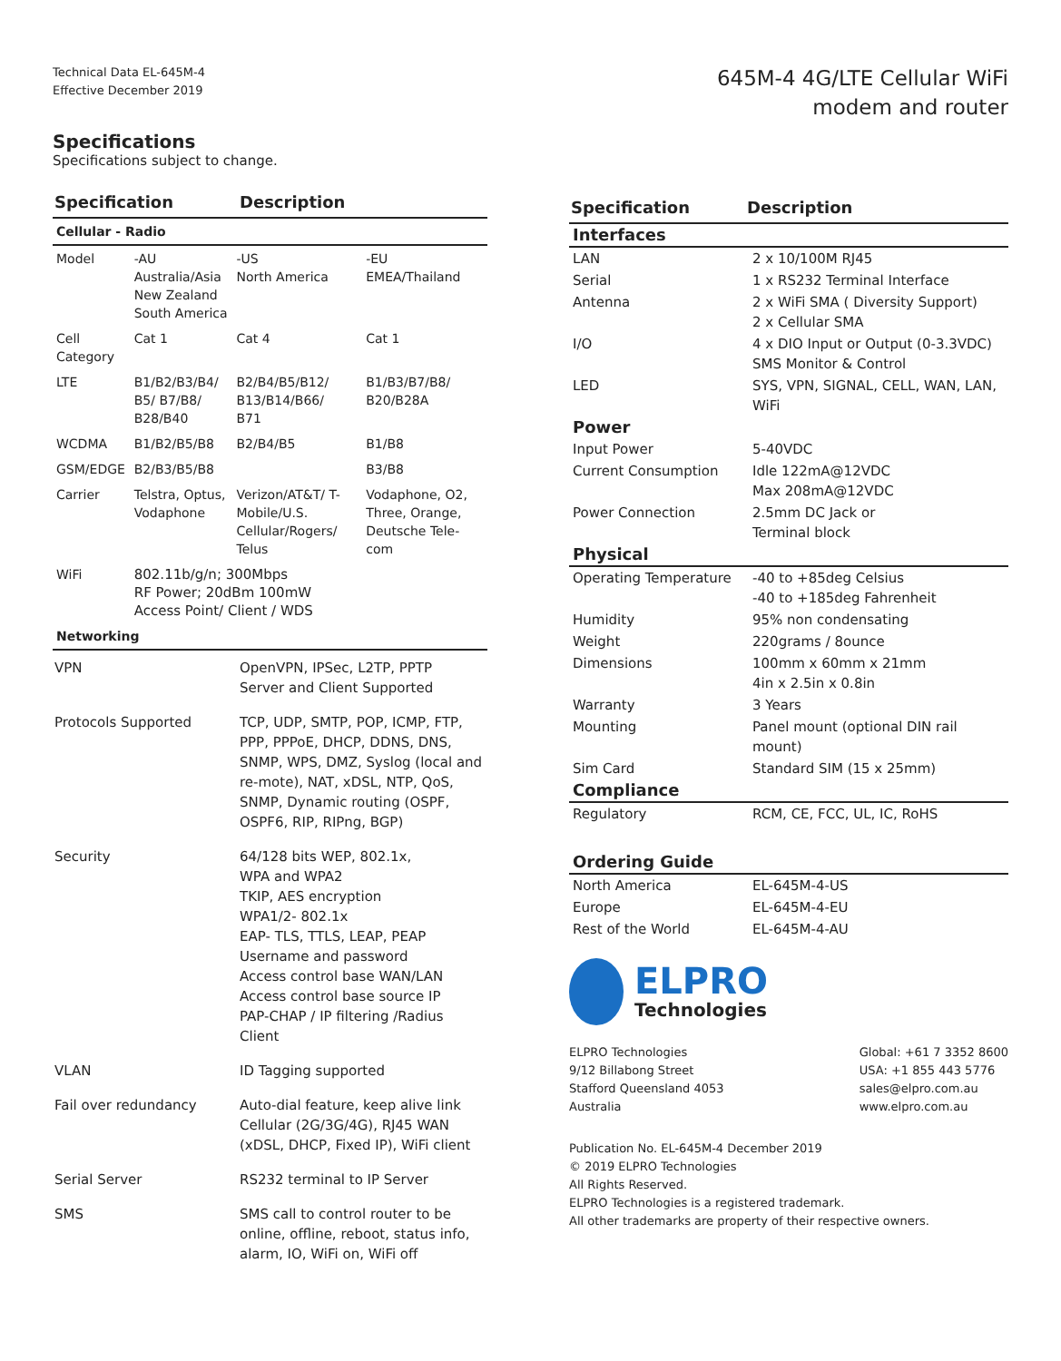Technical Data EL-645M-4
Effective December 2019
645M-4 4G/LTE Cellular WiFi
modem and router
Specifications
Specifications subject to change.
| Specification | Description |
| --- | --- |
| Cellular - Radio | | | |
| Model | -AU Australia/Asia New Zealand South America | -US North America | -EU EMEA/Thailand |
| Cell Category | Cat 1 | Cat 4 | Cat 1 |
| LTE | B1/B2/B3/B4/ B5/ B7/B8/ B28/B40 | B2/B4/B5/B12/ B13/B14/B66/ B71 | B1/B3/B7/B8/ B20/B28A |
| WCDMA | B1/B2/B5/B8 | B2/B4/B5 | B1/B8 |
| GSM/EDGE | B2/B3/B5/B8 | | B3/B8 |
| Carrier | Telstra, Optus, Vodaphone | Verizon/AT&T/ T-Mobile/U.S. Cellular/Rogers/ Telus | Vodaphone, O2, Three, Orange, Deutsche Tele-com |
| WiFi | 802.11b/g/n; 300Mbps RF Power; 20dBm 100mW Access Point/ Client / WDS | | |
| Networking | | | |
| VPN | OpenVPN, IPSec, L2TP, PPTP Server and Client Supported |
| Protocols Supported | TCP, UDP, SMTP, POP, ICMP, FTP, PPP, PPPoE, DHCP, DDNS, DNS, SNMP, WPS, DMZ, Syslog (local and re-mote), NAT, xDSL, NTP, QoS, SNMP, Dynamic routing (OSPF, OSPF6, RIP, RIPng, BGP) |
| Security | 64/128 bits WEP, 802.1x, WPA and WPA2 TKIP, AES encryption WPA1/2- 802.1x EAP- TLS, TTLS, LEAP, PEAP Username and password Access control base WAN/LAN Access control base source IP PAP-CHAP / IP filtering /Radius Client |
| VLAN | ID Tagging supported |
| Fail over redundancy | Auto-dial feature, keep alive link Cellular (2G/3G/4G), RJ45 WAN (xDSL, DHCP, Fixed IP), WiFi client |
| Serial Server | RS232 terminal to IP Server |
| SMS | SMS call to control router to be online, offline, reboot, status info, alarm, IO, WiFi on, WiFi off |
| Specification | Description |
| --- | --- |
| Interfaces | |
| LAN | 2 x 10/100M RJ45 |
| Serial | 1 x RS232 Terminal Interface |
| Antenna | 2 x WiFi SMA ( Diversity Support) 2 x Cellular SMA |
| I/O | 4 x DIO Input or Output (0-3.3VDC) SMS Monitor & Control |
| LED | SYS, VPN, SIGNAL, CELL, WAN, LAN, WiFi |
| Power | |
| Input Power | 5-40VDC |
| Current Consumption | Idle 122mA@12VDC Max 208mA@12VDC |
| Power Connection | 2.5mm DC Jack or Terminal block |
| Physical | |
| Operating Temperature | -40 to +85deg Celsius -40 to +185deg Fahrenheit |
| Humidity | 95% non condensating |
| Weight | 220grams / 8ounce |
| Dimensions | 100mm x 60mm x 21mm 4in x 2.5in x 0.8in |
| Warranty | 3 Years |
| Mounting | Panel mount (optional DIN rail mount) |
| Sim Card | Standard SIM (15 x 25mm) |
| Compliance | |
| Regulatory | RCM, CE, FCC, UL, IC, RoHS |
| Ordering Guide | |
| North America | EL-645M-4-US |
| Europe | EL-645M-4-EU |
| Rest of the World | EL-645M-4-AU |
ELPRO
Technologies
ELPRO Technologies
9/12 Billabong Street
Stafford Queensland 4053
Australia
Global: +61 7 3352 8600
USA: +1 855 443 5776
sales@elpro.com.au
www.elpro.com.au
Publication No. EL-645M-4 December 2019
© 2019 ELPRO Technologies
All Rights Reserved.
ELPRO Technologies is a registered trademark.
All other trademarks are property of their respective owners.